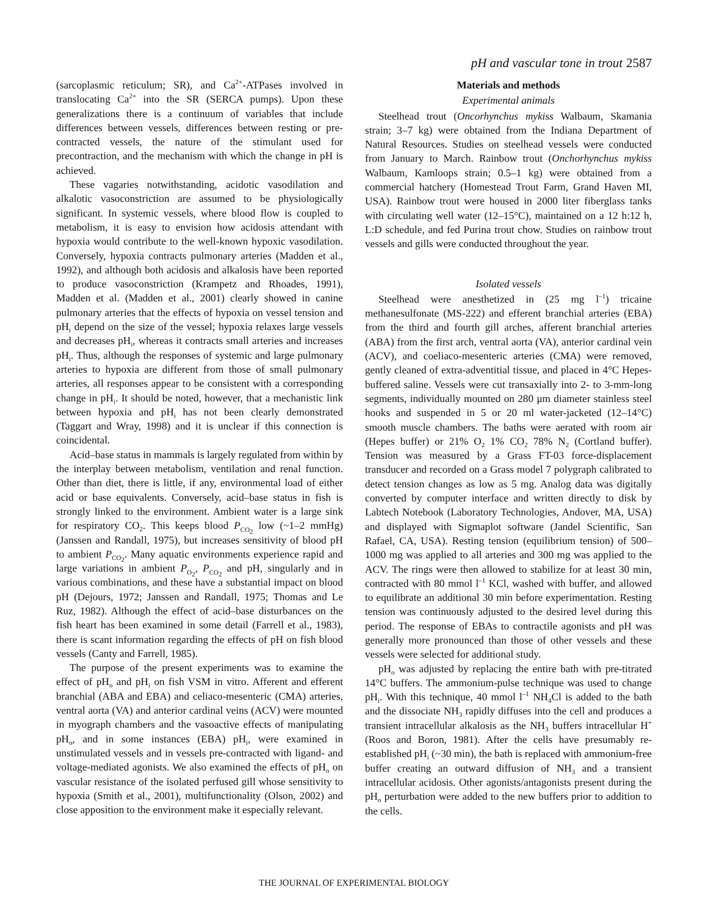pH and vascular tone in trout 2587
(sarcoplasmic reticulum; SR), and Ca<sup>2+</sup>-ATPases involved in translocating Ca<sup>2+</sup> into the SR (SERCA pumps). Upon these generalizations there is a continuum of variables that include differences between vessels, differences between resting or pre-contracted vessels, the nature of the stimulant used for precontraction, and the mechanism with which the change in pH is achieved.
These vagaries notwithstanding, acidotic vasodilation and alkalotic vasoconstriction are assumed to be physiologically significant. In systemic vessels, where blood flow is coupled to metabolism, it is easy to envision how acidosis attendant with hypoxia would contribute to the well-known hypoxic vasodilation. Conversely, hypoxia contracts pulmonary arteries (Madden et al., 1992), and although both acidosis and alkalosis have been reported to produce vasoconstriction (Krampetz and Rhoades, 1991), Madden et al. (Madden et al., 2001) clearly showed in canine pulmonary arteries that the effects of hypoxia on vessel tension and pH<sub>i</sub> depend on the size of the vessel; hypoxia relaxes large vessels and decreases pH<sub>i</sub>, whereas it contracts small arteries and increases pH<sub>i</sub>. Thus, although the responses of systemic and large pulmonary arteries to hypoxia are different from those of small pulmonary arteries, all responses appear to be consistent with a corresponding change in pH<sub>i</sub>. It should be noted, however, that a mechanistic link between hypoxia and pH<sub>i</sub> has not been clearly demonstrated (Taggart and Wray, 1998) and it is unclear if this connection is coincidental.
Acid–base status in mammals is largely regulated from within by the interplay between metabolism, ventilation and renal function. Other than diet, there is little, if any, environmental load of either acid or base equivalents. Conversely, acid–base status in fish is strongly linked to the environment. Ambient water is a large sink for respiratory CO<sub>2</sub>. This keeps blood P<sub>CO<sub>2</sub></sub> low (~1–2 mmHg) (Janssen and Randall, 1975), but increases sensitivity of blood pH to ambient P<sub>CO<sub>2</sub></sub>. Many aquatic environments experience rapid and large variations in ambient P<sub>O<sub>2</sub></sub>, P<sub>CO<sub>2</sub></sub> and pH, singularly and in various combinations, and these have a substantial impact on blood pH (Dejours, 1972; Janssen and Randall, 1975; Thomas and Le Ruz, 1982). Although the effect of acid–base disturbances on the fish heart has been examined in some detail (Farrell et al., 1983), there is scant information regarding the effects of pH on fish blood vessels (Canty and Farrell, 1985).
The purpose of the present experiments was to examine the effect of pH<sub>o</sub> and pH<sub>i</sub> on fish VSM in vitro. Afferent and efferent branchial (ABA and EBA) and celiaco-mesenteric (CMA) arteries, ventral aorta (VA) and anterior cardinal veins (ACV) were mounted in myograph chambers and the vasoactive effects of manipulating pH<sub>o</sub>, and in some instances (EBA) pH<sub>i</sub>, were examined in unstimulated vessels and in vessels pre-contracted with ligand- and voltage-mediated agonists. We also examined the effects of pH<sub>o</sub> on vascular resistance of the isolated perfused gill whose sensitivity to hypoxia (Smith et al., 2001), multifunctionality (Olson, 2002) and close apposition to the environment make it especially relevant.
Materials and methods
Experimental animals
Steelhead trout (Oncorhynchus mykiss Walbaum, Skamania strain; 3–7 kg) were obtained from the Indiana Department of Natural Resources. Studies on steelhead vessels were conducted from January to March. Rainbow trout (Onchorhynchus mykiss Walbaum, Kamloops strain; 0.5–1 kg) were obtained from a commercial hatchery (Homestead Trout Farm, Grand Haven MI, USA). Rainbow trout were housed in 2000 liter fiberglass tanks with circulating well water (12–15°C), maintained on a 12 h:12 h, L:D schedule, and fed Purina trout chow. Studies on rainbow trout vessels and gills were conducted throughout the year.
Isolated vessels
Steelhead were anesthetized in (25 mg l<sup>–1</sup>) tricaine methanesulfonate (MS-222) and efferent branchial arteries (EBA) from the third and fourth gill arches, afferent branchial arteries (ABA) from the first arch, ventral aorta (VA), anterior cardinal vein (ACV), and coeliaco-mesenteric arteries (CMA) were removed, gently cleaned of extra-adventitial tissue, and placed in 4°C Hepes-buffered saline. Vessels were cut transaxially into 2- to 3-mm-long segments, individually mounted on 280 μm diameter stainless steel hooks and suspended in 5 or 20 ml water-jacketed (12–14°C) smooth muscle chambers. The baths were aerated with room air (Hepes buffer) or 21% O<sub>2</sub> 1% CO<sub>2</sub> 78% N<sub>2</sub> (Cortland buffer). Tension was measured by a Grass FT-03 force-displacement transducer and recorded on a Grass model 7 polygraph calibrated to detect tension changes as low as 5 mg. Analog data was digitally converted by computer interface and written directly to disk by Labtech Notebook (Laboratory Technologies, Andover, MA, USA) and displayed with Sigmaplot software (Jandel Scientific, San Rafael, CA, USA). Resting tension (equilibrium tension) of 500–1000 mg was applied to all arteries and 300 mg was applied to the ACV. The rings were then allowed to stabilize for at least 30 min, contracted with 80 mmol l<sup>–1</sup> KCl, washed with buffer, and allowed to equilibrate an additional 30 min before experimentation. Resting tension was continuously adjusted to the desired level during this period. The response of EBAs to contractile agonists and pH was generally more pronounced than those of other vessels and these vessels were selected for additional study.
pH<sub>o</sub> was adjusted by replacing the entire bath with pre-titrated 14°C buffers. The ammonium-pulse technique was used to change pH<sub>i</sub>. With this technique, 40 mmol l<sup>–1</sup> NH<sub>4</sub>Cl is added to the bath and the dissociate NH<sub>3</sub> rapidly diffuses into the cell and produces a transient intracellular alkalosis as the NH<sub>3</sub> buffers intracellular H<sup>+</sup> (Roos and Boron, 1981). After the cells have presumably re-established pH<sub>i</sub> (~30 min), the bath is replaced with ammonium-free buffer creating an outward diffusion of NH<sub>3</sub> and a transient intracellular acidosis. Other agonists/antagonists present during the pH<sub>o</sub> perturbation were added to the new buffers prior to addition to the cells.
THE JOURNAL OF EXPERIMENTAL BIOLOGY